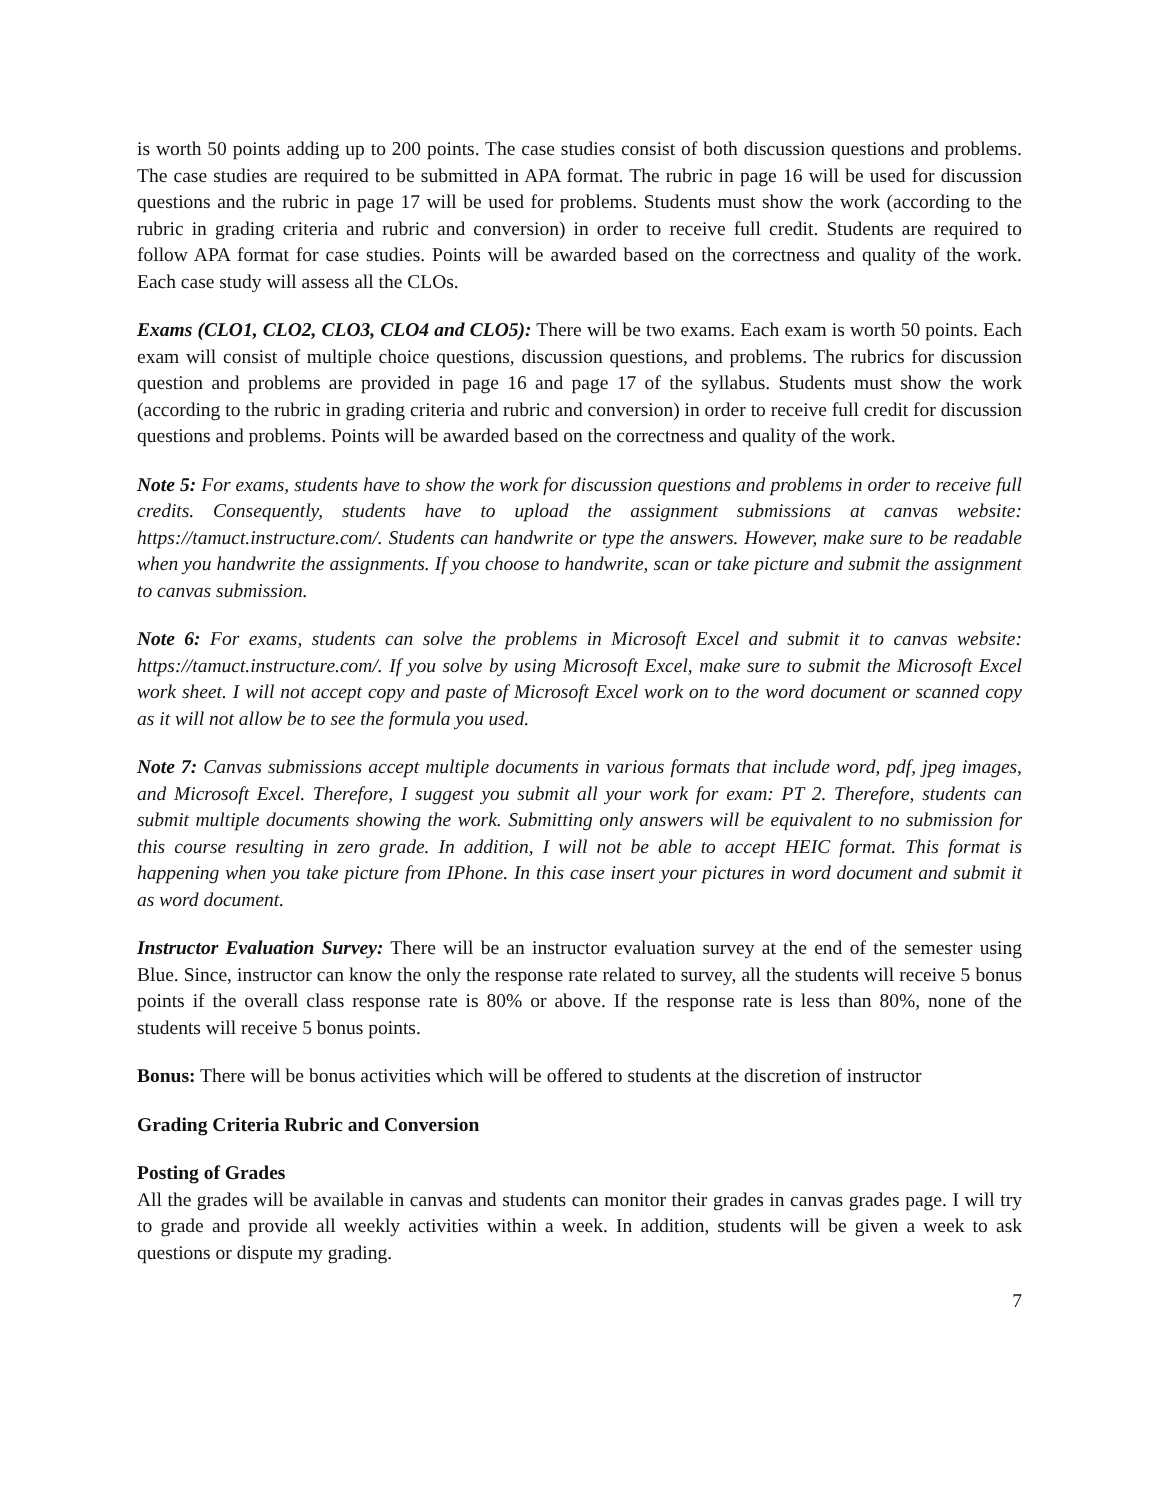is worth 50 points adding up to 200 points. The case studies consist of both discussion questions and problems. The case studies are required to be submitted in APA format. The rubric in page 16 will be used for discussion questions and the rubric in page 17 will be used for problems. Students must show the work (according to the rubric in grading criteria and rubric and conversion) in order to receive full credit. Students are required to follow APA format for case studies. Points will be awarded based on the correctness and quality of the work. Each case study will assess all the CLOs.
Exams (CLO1, CLO2, CLO3, CLO4 and CLO5): There will be two exams. Each exam is worth 50 points. Each exam will consist of multiple choice questions, discussion questions, and problems. The rubrics for discussion question and problems are provided in page 16 and page 17 of the syllabus. Students must show the work (according to the rubric in grading criteria and rubric and conversion) in order to receive full credit for discussion questions and problems. Points will be awarded based on the correctness and quality of the work.
Note 5: For exams, students have to show the work for discussion questions and problems in order to receive full credits. Consequently, students have to upload the assignment submissions at canvas website: https://tamuct.instructure.com/. Students can handwrite or type the answers. However, make sure to be readable when you handwrite the assignments. If you choose to handwrite, scan or take picture and submit the assignment to canvas submission.
Note 6: For exams, students can solve the problems in Microsoft Excel and submit it to canvas website: https://tamuct.instructure.com/. If you solve by using Microsoft Excel, make sure to submit the Microsoft Excel work sheet. I will not accept copy and paste of Microsoft Excel work on to the word document or scanned copy as it will not allow be to see the formula you used.
Note 7: Canvas submissions accept multiple documents in various formats that include word, pdf, jpeg images, and Microsoft Excel. Therefore, I suggest you submit all your work for exam: PT 2. Therefore, students can submit multiple documents showing the work. Submitting only answers will be equivalent to no submission for this course resulting in zero grade. In addition, I will not be able to accept HEIC format. This format is happening when you take picture from IPhone. In this case insert your pictures in word document and submit it as word document.
Instructor Evaluation Survey: There will be an instructor evaluation survey at the end of the semester using Blue. Since, instructor can know the only the response rate related to survey, all the students will receive 5 bonus points if the overall class response rate is 80% or above. If the response rate is less than 80%, none of the students will receive 5 bonus points.
Bonus: There will be bonus activities which will be offered to students at the discretion of instructor
Grading Criteria Rubric and Conversion
Posting of Grades
All the grades will be available in canvas and students can monitor their grades in canvas grades page. I will try to grade and provide all weekly activities within a week. In addition, students will be given a week to ask questions or dispute my grading.
7